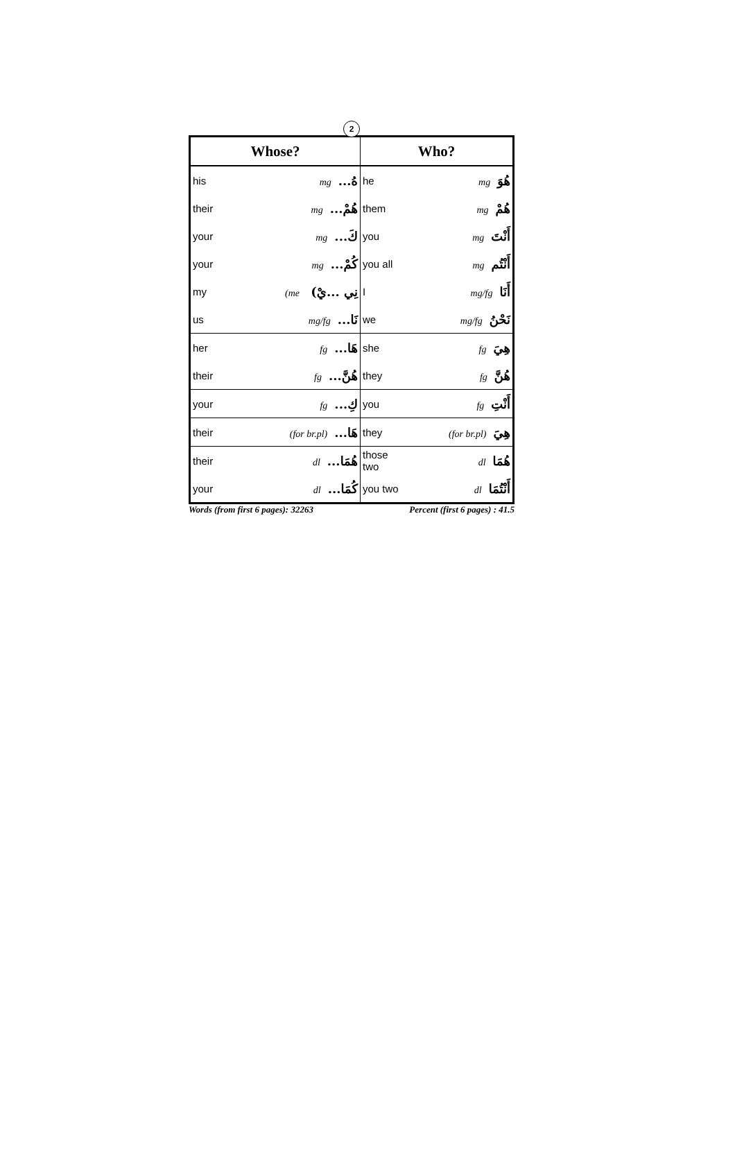2
| Whose? | | Who? | |
| --- | --- | --- | --- |
| his | mg ...هُ | he | mg هُوَ |
| their | mg ...هُمْ | them | mg هُمْ |
| your | mg ...كَ | you | mg أَنْتَ |
| your | mg ...كُمْ | you all | mg أَنْتُم |
| my | (me (نِي ...يْ | I | mg/fg أَنَا |
| us | mg/fg ...نَا | we | mg/fg نَحْنُ |
| her | fg ...هَا | she | fg هِيَ |
| their | fg ...هُنَّ | they | fg هُنَّ |
| your | fg ...كِ | you | fg أَنْتِ |
| their | (for br.pl) ...هَا | they | (for br.pl) هِيَ |
| their | dl ...هُمَا | those two | dl هُمَا |
| your | dl ...كُمَا | you two | dl أَنْتُمَا |
Words (from first 6 pages): 32263 Percent (first 6 pages) : 41.5